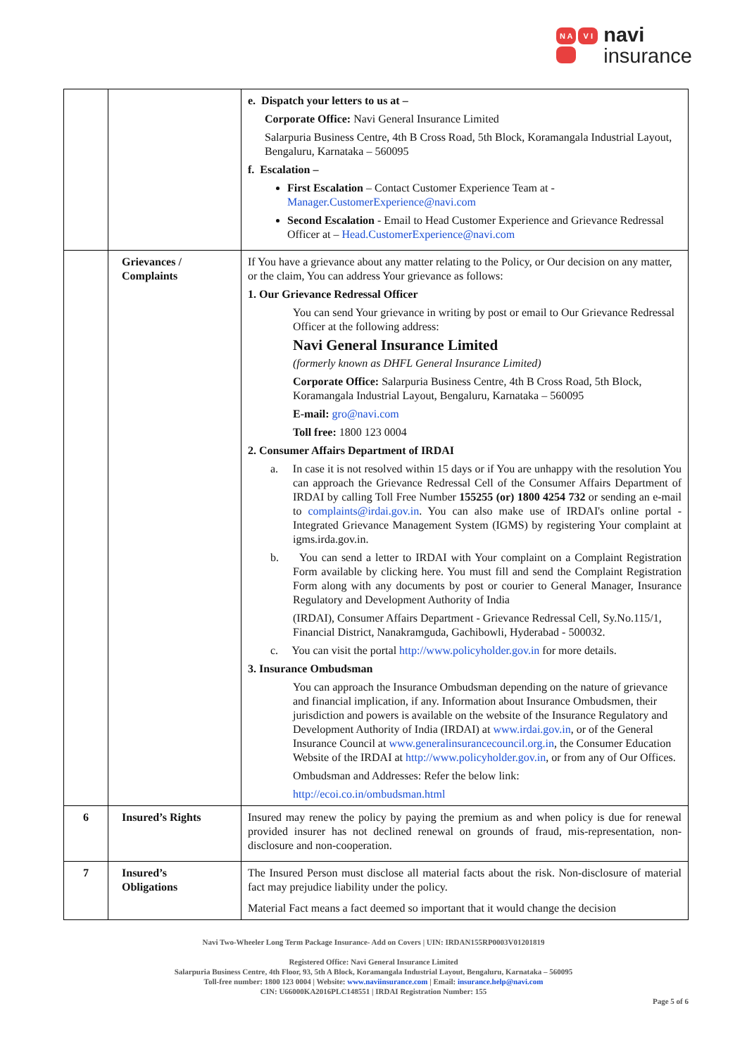N A V I
navi
insurance
| | | e. Dispatch your letters to us at – Corporate Office: Navi General Insurance Limited Salarpuria Business Centre, 4th B Cross Road, 5th Block, Koramangala Industrial Layout, Bengaluru, Karnataka – 560095 f. Escalation – First Escalation – Contact Customer Experience Team at - Manager.CustomerExperience@navi.com Second Escalation - Email to Head Customer Experience and Grievance Redressal Officer at – Head.CustomerExperience@navi.com |
| | Grievances / Complaints | If You have a grievance about any matter relating to the Policy, or Our decision on any matter, or the claim, You can address Your grievance as follows: 1. Our Grievance Redressal Officer You can send Your grievance in writing by post or email to Our Grievance Redressal Officer at the following address: Navi General Insurance Limited (formerly known as DHFL General Insurance Limited) Corporate Office: Salarpuria Business Centre, 4th B Cross Road, 5th Block, Koramangala Industrial Layout, Bengaluru, Karnataka – 560095 E-mail: gro@navi.com Toll free: 1800 123 0004 2. Consumer Affairs Department of IRDAI a. In case it is not resolved within 15 days or if You are unhappy with the resolution You can approach the Grievance Redressal Cell of the Consumer Affairs Department of IRDAI by calling Toll Free Number 155255 (or) 1800 4254 732 or sending an e-mail to complaints@irdai.gov.in . You can also make use of IRDAI's online portal - Integrated Grievance Management System (IGMS) by registering Your complaint at igms.irda.gov.in. b. You can send a letter to IRDAI with Your complaint on a Complaint Registration Form available by clicking here. You must fill and send the Complaint Registration Form along with any documents by post or courier to General Manager, Insurance Regulatory and Development Authority of India (IRDAI), Consumer Affairs Department - Grievance Redressal Cell, Sy.No.115/1, Financial District, Nanakramguda, Gachibowli, Hyderabad - 500032. c. You can visit the portal http://www.policyholder.gov.in for more details. 3. Insurance Ombudsman You can approach the Insurance Ombudsman depending on the nature of grievance and financial implication, if any. Information about Insurance Ombudsmen, their jurisdiction and powers is available on the website of the Insurance Regulatory and Development Authority of India (IRDAI) at www.irdai.gov.in , or of the General Insurance Council at www.generalinsurancecouncil.org.in , the Consumer Education Website of the IRDAI at http://www.policyholder.gov.in , or from any of Our Offices. Ombudsman and Addresses: Refer the below link: http://ecoi.co.in/ombudsman.html |
| 6 | Insured’s Rights | Insured may renew the policy by paying the premium as and when policy is due for renewal provided insurer has not declined renewal on grounds of fraud, mis-representation, non-disclosure and non-cooperation. |
| 7 | Insured’s Obligations | The Insured Person must disclose all material facts about the risk. Non-disclosure of material fact may prejudice liability under the policy. Material Fact means a fact deemed so important that it would change the decision |
Navi Two-Wheeler Long Term Package Insurance- Add on Covers | UIN: IRDAN155RP0003V01201819
Registered Office: Navi General Insurance Limited
Salarpuria Business Centre, 4th Floor, 93, 5th A Block, Koramangala Industrial Layout, Bengaluru, Karnataka – 560095
Toll-free number: 1800 123 0004 | Website: www.naviinsurance.com | Email: insurance.help@navi.com
CIN: U66000KA2016PLC148551 | IRDAI Registration Number: 155
Page 5 of 6